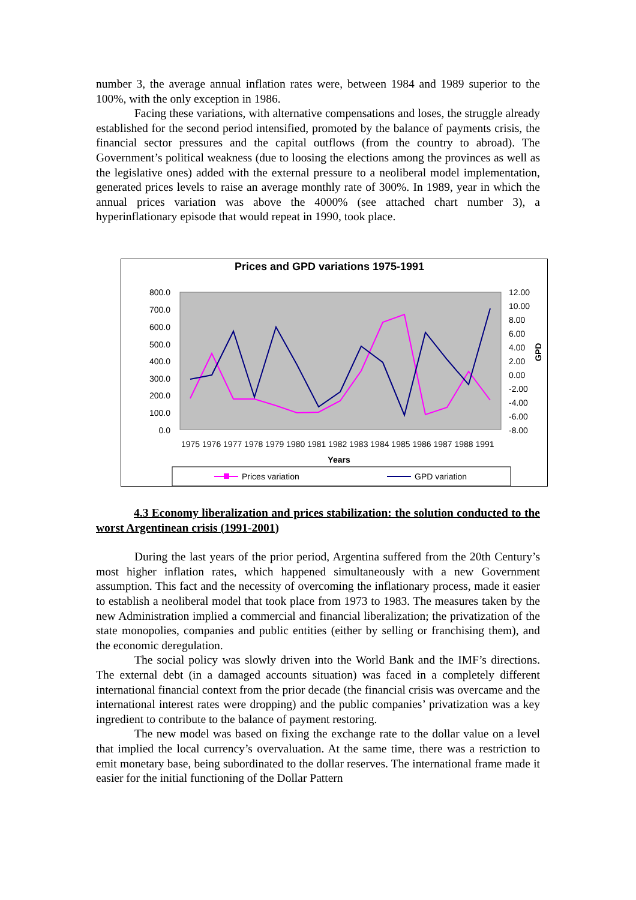number 3, the average annual inflation rates were, between 1984 and 1989 superior to the 100%, with the only exception in 1986.
Facing these variations, with alternative compensations and loses, the struggle already established for the second period intensified, promoted by the balance of payments crisis, the financial sector pressures and the capital outflows (from the country to abroad). The Government’s political weakness (due to loosing the elections among the provinces as well as the legislative ones) added with the external pressure to a neoliberal model implementation, generated prices levels to raise an average monthly rate of 300%. In 1989, year in which the annual prices variation was above the 4000% (see attached chart number 3), a hyperinflationary episode that would repeat in 1990, took place.
Prices and GPD variations 1975-1991
800.0
700.0
600.0
500.0
400.0
300.0
200.0
100.0
0.0
12.00
10.00
8.00
6.00
4.00
2.00
0.00
-2.00
-4.00
-6.00
-8.00
GPD
1975 1976 1977 1978 1979 1980 1981 1982 1983 1984 1985 1986 1987 1988 1991
Years
Prices variation
GPD variation
4.3 Economy liberalization and prices stabilization: the solution conducted to the worst Argentinean crisis (1991-2001)
During the last years of the prior period, Argentina suffered from the 20th Century’s most higher inflation rates, which happened simultaneously with a new Government assumption. This fact and the necessity of overcoming the inflationary process, made it easier to establish a neoliberal model that took place from 1973 to 1983. The measures taken by the new Administration implied a commercial and financial liberalization; the privatization of the state monopolies, companies and public entities (either by selling or franchising them), and the economic deregulation.
The social policy was slowly driven into the World Bank and the IMF’s directions. The external debt (in a damaged accounts situation) was faced in a completely different international financial context from the prior decade (the financial crisis was overcame and the international interest rates were dropping) and the public companies’ privatization was a key ingredient to contribute to the balance of payment restoring.
The new model was based on fixing the exchange rate to the dollar value on a level that implied the local currency’s overvaluation. At the same time, there was a restriction to emit monetary base, being subordinated to the dollar reserves. The international frame made it easier for the initial functioning of the Dollar Pattern